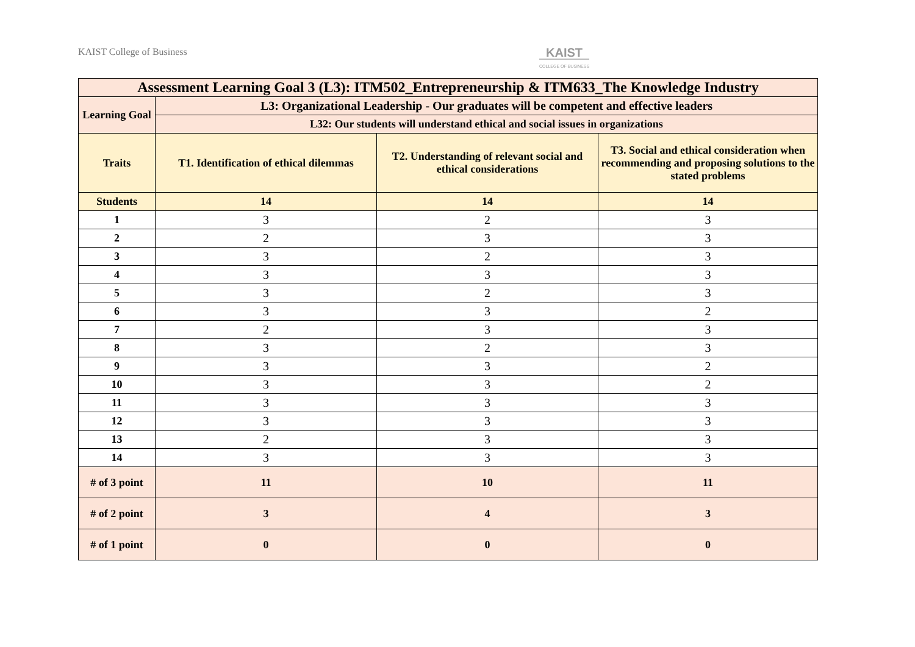KAIST College of Business
KAIST
COLLEGE OF BUSINESS
| Assessment Learning Goal 3 (L3): ITM502_Entrepreneurship & ITM633_The Knowledge Industry | | | |
| --- | --- | --- | --- |
| Learning Goal | L3: Organizational Leadership - Our graduates will be competent and effective leaders | | |
| | L32: Our students will understand ethical and social issues in organizations | | |
| Traits | T1. Identification of ethical dilemmas | T2. Understanding of relevant social and ethical considerations | T3. Social and ethical consideration when recommending and proposing solutions to the stated problems |
| Students | 14 | 14 | 14 |
| 1 | 3 | 2 | 3 |
| 2 | 2 | 3 | 3 |
| 3 | 3 | 2 | 3 |
| 4 | 3 | 3 | 3 |
| 5 | 3 | 2 | 3 |
| 6 | 3 | 3 | 2 |
| 7 | 2 | 3 | 3 |
| 8 | 3 | 2 | 3 |
| 9 | 3 | 3 | 2 |
| 10 | 3 | 3 | 2 |
| 11 | 3 | 3 | 3 |
| 12 | 3 | 3 | 3 |
| 13 | 2 | 3 | 3 |
| 14 | 3 | 3 | 3 |
| # of 3 point | 11 | 10 | 11 |
| # of 2 point | 3 | 4 | 3 |
| # of 1 point | 0 | 0 | 0 |